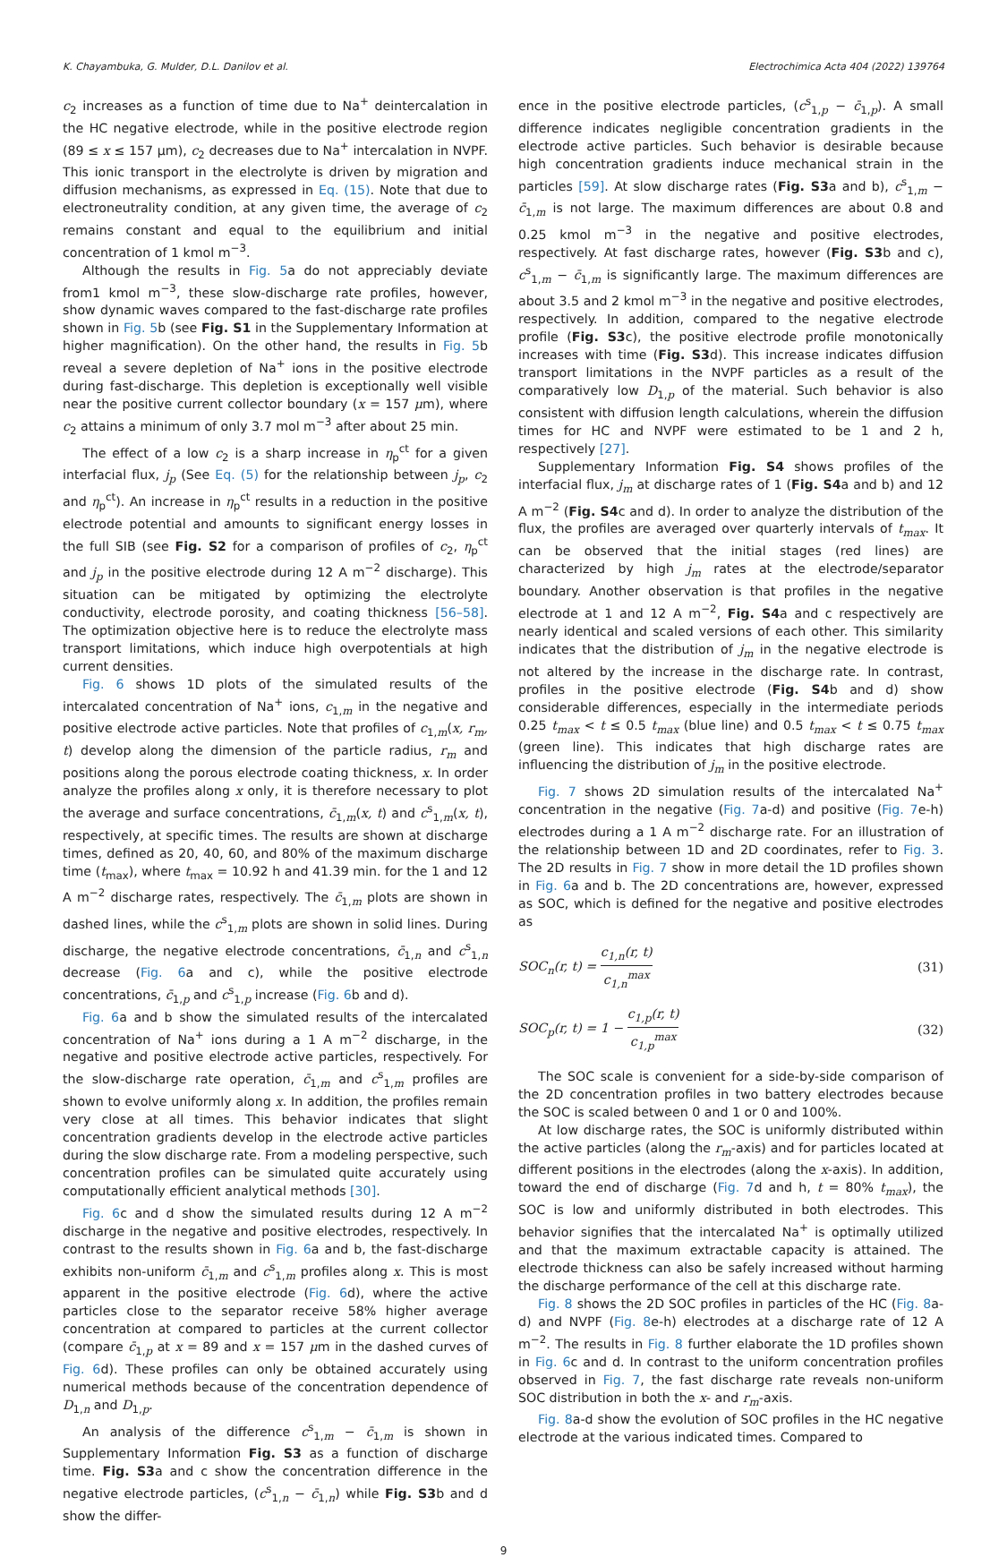K. Chayambuka, G. Mulder, D.L. Danilov et al. Electrochimica Acta 404 (2022) 139764
c<sub>2</sub> increases as a function of time due to Na<sup>+</sup> deintercalation in the HC negative electrode, while in the positive electrode region (89 ≤ x ≤ 157 μm), c<sub>2</sub> decreases due to Na<sup>+</sup> intercalation in NVPF. This ionic transport in the electrolyte is driven by migration and diffusion mechanisms, as expressed in Eq. (15). Note that due to electroneutrality condition, at any given time, the average of c<sub>2</sub> remains constant and equal to the equilibrium and initial concentration of 1 kmol m<sup>−3</sup>.
Although the results in Fig. 5a do not appreciably deviate from1 kmol m<sup>−3</sup>, these slow-discharge rate profiles, however, show dynamic waves compared to the fast-discharge rate profiles shown in Fig. 5b (see Fig. S1 in the Supplementary Information at higher magnification). On the other hand, the results in Fig. 5b reveal a severe depletion of Na<sup>+</sup> ions in the positive electrode during fast-discharge. This depletion is exceptionally well visible near the positive current collector boundary (x = 157 μm), where c<sub>2</sub> attains a minimum of only 3.7 mol m<sup>−3</sup> after about 25 min.
The effect of a low c<sub>2</sub> is a sharp increase in η<sub>p</sub><sup>ct</sup> for a given interfacial flux, j<sub>p</sub> (See Eq. (5) for the relationship between j<sub>p</sub>, c<sub>2</sub> and η<sub>p</sub><sup>ct</sup>). An increase in η<sub>p</sub><sup>ct</sup> results in a reduction in the positive electrode potential and amounts to significant energy losses in the full SIB (see Fig. S2 for a comparison of profiles of c<sub>2</sub>, η<sub>p</sub><sup>ct</sup> and j<sub>p</sub> in the positive electrode during 12 A m<sup>−2</sup> discharge). This situation can be mitigated by optimizing the electrolyte conductivity, electrode porosity, and coating thickness [56–58]. The optimization objective here is to reduce the electrolyte mass transport limitations, which induce high overpotentials at high current densities.
Fig. 6 shows 1D plots of the simulated results of the intercalated concentration of Na<sup>+</sup> ions, c<sub>1,m</sub> in the negative and positive electrode active particles. Note that profiles of c<sub>1,m</sub>(x, r<sub>m</sub>, t) develop along the dimension of the particle radius, r<sub>m</sub> and positions along the porous electrode coating thickness, x. In order analyze the profiles along x only, it is therefore necessary to plot the average and surface concentrations, c̄<sub>1,m</sub>(x, t) and c<sup>s</sup><sub>1,m</sub>(x, t), respectively, at specific times. The results are shown at discharge times, defined as 20, 40, 60, and 80% of the maximum discharge time (t<sub>max</sub>), where t<sub>max</sub> = 10.92 h and 41.39 min. for the 1 and 12 A m<sup>−2</sup> discharge rates, respectively. The c̄<sub>1,m</sub> plots are shown in dashed lines, while the c<sup>s</sup><sub>1,m</sub> plots are shown in solid lines. During discharge, the negative electrode concentrations, c̄<sub>1,n</sub> and c<sup>s</sup><sub>1,n</sub> decrease (Fig. 6a and c), while the positive electrode concentrations, c̄<sub>1,p</sub> and c<sup>s</sup><sub>1,p</sub> increase (Fig. 6b and d).
Fig. 6a and b show the simulated results of the intercalated concentration of Na<sup>+</sup> ions during a 1 A m<sup>−2</sup> discharge, in the negative and positive electrode active particles, respectively. For the slow-discharge rate operation, c̄<sub>1,m</sub> and c<sup>s</sup><sub>1,m</sub> profiles are shown to evolve uniformly along x. In addition, the profiles remain very close at all times. This behavior indicates that slight concentration gradients develop in the electrode active particles during the slow discharge rate. From a modeling perspective, such concentration profiles can be simulated quite accurately using computationally efficient analytical methods [30].
Fig. 6c and d show the simulated results during 12 A m<sup>−2</sup> discharge in the negative and positive electrodes, respectively. In contrast to the results shown in Fig. 6a and b, the fast-discharge exhibits non-uniform c̄<sub>1,m</sub> and c<sup>s</sup><sub>1,m</sub> profiles along x. This is most apparent in the positive electrode (Fig. 6d), where the active particles close to the separator receive 58% higher average concentration at compared to particles at the current collector (compare c̄<sub>1,p</sub> at x = 89 and x = 157 μm in the dashed curves of Fig. 6d). These profiles can only be obtained accurately using numerical methods because of the concentration dependence of D<sub>1,n</sub> and D<sub>1,p</sub>.
An analysis of the difference c<sup>s</sup><sub>1,m</sub> − c̄<sub>1,m</sub> is shown in Supplementary Information Fig. S3 as a function of discharge time. Fig. S3a and c show the concentration difference in the negative electrode particles, (c<sup>s</sup><sub>1,n</sub> − c̄<sub>1,n</sub>) while Fig. S3b and d show the differ-
ence in the positive electrode particles, (c<sup>s</sup><sub>1,p</sub> − c̄<sub>1,p</sub>). A small difference indicates negligible concentration gradients in the electrode active particles. Such behavior is desirable because high concentration gradients induce mechanical strain in the particles [59]. At slow discharge rates (Fig. S3a and b), c<sup>s</sup><sub>1,m</sub> − c̄<sub>1,m</sub> is not large. The maximum differences are about 0.8 and 0.25 kmol m<sup>−3</sup> in the negative and positive electrodes, respectively. At fast discharge rates, however (Fig. S3b and c), c<sup>s</sup><sub>1,m</sub> − c̄<sub>1,m</sub> is significantly large. The maximum differences are about 3.5 and 2 kmol m<sup>−3</sup> in the negative and positive electrodes, respectively. In addition, compared to the negative electrode profile (Fig. S3c), the positive electrode profile monotonically increases with time (Fig. S3d). This increase indicates diffusion transport limitations in the NVPF particles as a result of the comparatively low D<sub>1,p</sub> of the material. Such behavior is also consistent with diffusion length calculations, wherein the diffusion times for HC and NVPF were estimated to be 1 and 2 h, respectively [27].
Supplementary Information Fig. S4 shows profiles of the interfacial flux, j<sub>m</sub> at discharge rates of 1 (Fig. S4a and b) and 12 A m<sup>−2</sup> (Fig. S4c and d). In order to analyze the distribution of the flux, the profiles are averaged over quarterly intervals of t<sub>max</sub>. It can be observed that the initial stages (red lines) are characterized by high j<sub>m</sub> rates at the electrode/separator boundary. Another observation is that profiles in the negative electrode at 1 and 12 A m<sup>−2</sup>, Fig. S4a and c respectively are nearly identical and scaled versions of each other. This similarity indicates that the distribution of j<sub>m</sub> in the negative electrode is not altered by the increase in the discharge rate. In contrast, profiles in the positive electrode (Fig. S4b and d) show considerable differences, especially in the intermediate periods 0.25 t<sub>max</sub> < t ≤ 0.5 t<sub>max</sub> (blue line) and 0.5 t<sub>max</sub> < t ≤ 0.75 t<sub>max</sub> (green line). This indicates that high discharge rates are influencing the distribution of j<sub>m</sub> in the positive electrode.
Fig. 7 shows 2D simulation results of the intercalated Na<sup>+</sup> concentration in the negative (Fig. 7a-d) and positive (Fig. 7e-h) electrodes during a 1 A m<sup>−2</sup> discharge rate. For an illustration of the relationship between 1D and 2D coordinates, refer to Fig. 3. The 2D results in Fig. 7 show in more detail the 1D profiles shown in Fig. 6a and b. The 2D concentrations are, however, expressed as SOC, which is defined for the negative and positive electrodes as
SOC<sub>n</sub>(r, t) = c<sub>1,n</sub>(r, t) c<sub>1,n</sub><sup>max</sup> (31)
SOC<sub>p</sub>(r, t) = 1 − c<sub>1,p</sub>(r, t) c<sub>1,p</sub><sup>max</sup> (32)
The SOC scale is convenient for a side-by-side comparison of the 2D concentration profiles in two battery electrodes because the SOC is scaled between 0 and 1 or 0 and 100%.
At low discharge rates, the SOC is uniformly distributed within the active particles (along the r<sub>m</sub>-axis) and for particles located at different positions in the electrodes (along the x-axis). In addition, toward the end of discharge (Fig. 7d and h, t = 80% t<sub>max</sub>), the SOC is low and uniformly distributed in both electrodes. This behavior signifies that the intercalated Na<sup>+</sup> is optimally utilized and that the maximum extractable capacity is attained. The electrode thickness can also be safely increased without harming the discharge performance of the cell at this discharge rate.
Fig. 8 shows the 2D SOC profiles in particles of the HC (Fig. 8a-d) and NVPF (Fig. 8e-h) electrodes at a discharge rate of 12 A m<sup>−2</sup>. The results in Fig. 8 further elaborate the 1D profiles shown in Fig. 6c and d. In contrast to the uniform concentration profiles observed in Fig. 7, the fast discharge rate reveals non-uniform SOC distribution in both the x- and r<sub>m</sub>-axis.
Fig. 8a-d show the evolution of SOC profiles in the HC negative electrode at the various indicated times. Compared to
9